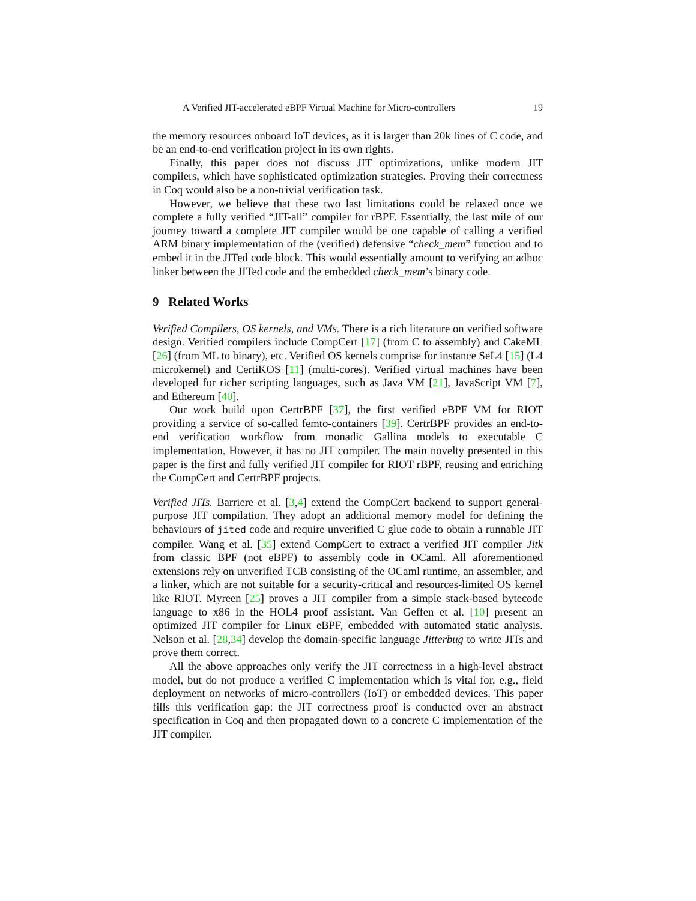A Verified JIT-accelerated eBPF Virtual Machine for Micro-controllers 19
the memory resources onboard IoT devices, as it is larger than 20k lines of C code, and be an end-to-end verification project in its own rights.
Finally, this paper does not discuss JIT optimizations, unlike modern JIT compilers, which have sophisticated optimization strategies. Proving their correctness in Coq would also be a non-trivial verification task.
However, we believe that these two last limitations could be relaxed once we complete a fully verified “JIT-all” compiler for rBPF. Essentially, the last mile of our journey toward a complete JIT compiler would be one capable of calling a verified ARM binary implementation of the (verified) defensive “check_mem” function and to embed it in the JITed code block. This would essentially amount to verifying an adhoc linker between the JITed code and the embedded check_mem’s binary code.
9 Related Works
Verified Compilers, OS kernels, and VMs. There is a rich literature on verified software design. Verified compilers include CompCert [17] (from C to assembly) and CakeML [26] (from ML to binary), etc. Verified OS kernels comprise for instance SeL4 [15] (L4 microkernel) and CertiKOS [11] (multi-cores). Verified virtual machines have been developed for richer scripting languages, such as Java VM [21], JavaScript VM [7], and Ethereum [40].
Our work build upon CertrBPF [37], the first verified eBPF VM for RIOT providing a service of so-called femto-containers [39]. CertrBPF provides an end-to-end verification workflow from monadic Gallina models to executable C implementation. However, it has no JIT compiler. The main novelty presented in this paper is the first and fully verified JIT compiler for RIOT rBPF, reusing and enriching the CompCert and CertrBPF projects.
Verified JITs. Barriere et al. [3,4] extend the CompCert backend to support general-purpose JIT compilation. They adopt an additional memory model for defining the behaviours of jited code and require unverified C glue code to obtain a runnable JIT compiler. Wang et al. [35] extend CompCert to extract a verified JIT compiler Jitk from classic BPF (not eBPF) to assembly code in OCaml. All aforementioned extensions rely on unverified TCB consisting of the OCaml runtime, an assembler, and a linker, which are not suitable for a security-critical and resources-limited OS kernel like RIOT. Myreen [25] proves a JIT compiler from a simple stack-based bytecode language to x86 in the HOL4 proof assistant. Van Geffen et al. [10] present an optimized JIT compiler for Linux eBPF, embedded with automated static analysis. Nelson et al. [28,34] develop the domain-specific language Jitterbug to write JITs and prove them correct.
All the above approaches only verify the JIT correctness in a high-level abstract model, but do not produce a verified C implementation which is vital for, e.g., field deployment on networks of micro-controllers (IoT) or embedded devices. This paper fills this verification gap: the JIT correctness proof is conducted over an abstract specification in Coq and then propagated down to a concrete C implementation of the JIT compiler.